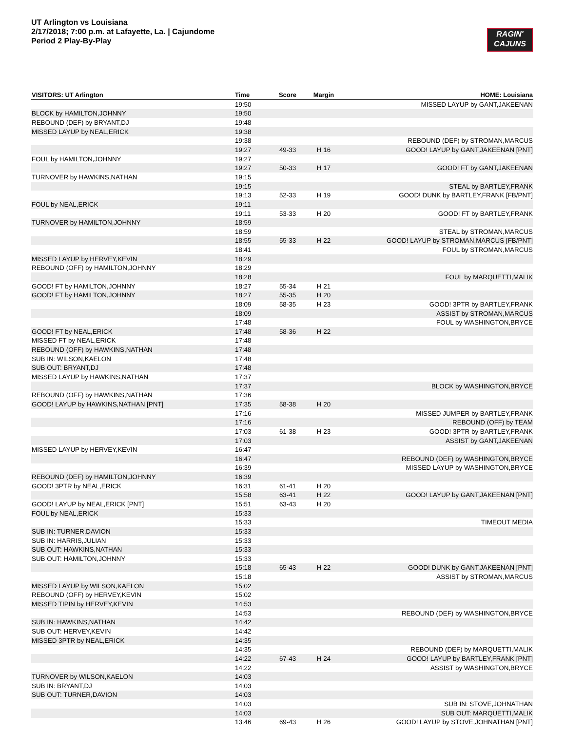UT Arlington vs Louisiana
2/17/2018; 7:00 p.m. at Lafayette, La. | Cajundome
Period 2 Play-By-Play
RAGIN'
CAJUNS
| VISITORS: UT Arlington | Time | Score | Margin | HOME: Louisiana |
| --- | --- | --- | --- | --- |
| | 19:50 | | | MISSED LAYUP by GANT,JAKEENAN |
| BLOCK by HAMILTON,JOHNNY | 19:50 | | | |
| REBOUND (DEF) by BRYANT,DJ | 19:48 | | | |
| MISSED LAYUP by NEAL,ERICK | 19:38 | | | |
| | 19:38 | | | REBOUND (DEF) by STROMAN,MARCUS |
| | 19:27 | 49-33 | H 16 | GOOD! LAYUP by GANT,JAKEENAN [PNT] |
| FOUL by HAMILTON,JOHNNY | 19:27 | | | |
| | 19:27 | 50-33 | H 17 | GOOD! FT by GANT,JAKEENAN |
| TURNOVER by HAWKINS,NATHAN | 19:15 | | | |
| | 19:15 | | | STEAL by BARTLEY,FRANK |
| | 19:13 | 52-33 | H 19 | GOOD! DUNK by BARTLEY,FRANK [FB/PNT] |
| FOUL by NEAL,ERICK | 19:11 | | | |
| | 19:11 | 53-33 | H 20 | GOOD! FT by BARTLEY,FRANK |
| TURNOVER by HAMILTON,JOHNNY | 18:59 | | | |
| | 18:59 | | | STEAL by STROMAN,MARCUS |
| | 18:55 | 55-33 | H 22 | GOOD! LAYUP by STROMAN,MARCUS [FB/PNT] |
| | 18:41 | | | FOUL by STROMAN,MARCUS |
| MISSED LAYUP by HERVEY,KEVIN | 18:29 | | | |
| REBOUND (OFF) by HAMILTON,JOHNNY | 18:29 | | | |
| | 18:28 | | | FOUL by MARQUETTI,MALIK |
| GOOD! FT by HAMILTON,JOHNNY | 18:27 | 55-34 | H 21 | |
| GOOD! FT by HAMILTON,JOHNNY | 18:27 | 55-35 | H 20 | |
| | 18:09 | 58-35 | H 23 | GOOD! 3PTR by BARTLEY,FRANK |
| | 18:09 | | | ASSIST by STROMAN,MARCUS |
| | 17:48 | | | FOUL by WASHINGTON,BRYCE |
| GOOD! FT by NEAL,ERICK | 17:48 | 58-36 | H 22 | |
| MISSED FT by NEAL,ERICK | 17:48 | | | |
| REBOUND (OFF) by HAWKINS,NATHAN | 17:48 | | | |
| SUB IN: WILSON,KAELON | 17:48 | | | |
| SUB OUT: BRYANT,DJ | 17:48 | | | |
| MISSED LAYUP by HAWKINS,NATHAN | 17:37 | | | |
| | 17:37 | | | BLOCK by WASHINGTON,BRYCE |
| REBOUND (OFF) by HAWKINS,NATHAN | 17:36 | | | |
| GOOD! LAYUP by HAWKINS,NATHAN [PNT] | 17:35 | 58-38 | H 20 | |
| | 17:16 | | | MISSED JUMPER by BARTLEY,FRANK |
| | 17:16 | | | REBOUND (OFF) by TEAM |
| | 17:03 | 61-38 | H 23 | GOOD! 3PTR by BARTLEY,FRANK |
| | 17:03 | | | ASSIST by GANT,JAKEENAN |
| MISSED LAYUP by HERVEY,KEVIN | 16:47 | | | |
| | 16:47 | | | REBOUND (DEF) by WASHINGTON,BRYCE |
| | 16:39 | | | MISSED LAYUP by WASHINGTON,BRYCE |
| REBOUND (DEF) by HAMILTON,JOHNNY | 16:39 | | | |
| GOOD! 3PTR by NEAL,ERICK | 16:31 | 61-41 | H 20 | |
| | 15:58 | 63-41 | H 22 | GOOD! LAYUP by GANT,JAKEENAN [PNT] |
| GOOD! LAYUP by NEAL,ERICK [PNT] | 15:51 | 63-43 | H 20 | |
| FOUL by NEAL,ERICK | 15:33 | | | |
| | 15:33 | | | TIMEOUT MEDIA |
| SUB IN: TURNER,DAVION | 15:33 | | | |
| SUB IN: HARRIS,JULIAN | 15:33 | | | |
| SUB OUT: HAWKINS,NATHAN | 15:33 | | | |
| SUB OUT: HAMILTON,JOHNNY | 15:33 | | | |
| | 15:18 | 65-43 | H 22 | GOOD! DUNK by GANT,JAKEENAN [PNT] |
| | 15:18 | | | ASSIST by STROMAN,MARCUS |
| MISSED LAYUP by WILSON,KAELON | 15:02 | | | |
| REBOUND (OFF) by HERVEY,KEVIN | 15:02 | | | |
| MISSED TIPIN by HERVEY,KEVIN | 14:53 | | | |
| | 14:53 | | | REBOUND (DEF) by WASHINGTON,BRYCE |
| SUB IN: HAWKINS,NATHAN | 14:42 | | | |
| SUB OUT: HERVEY,KEVIN | 14:42 | | | |
| MISSED 3PTR by NEAL,ERICK | 14:35 | | | |
| | 14:35 | | | REBOUND (DEF) by MARQUETTI,MALIK |
| | 14:22 | 67-43 | H 24 | GOOD! LAYUP by BARTLEY,FRANK [PNT] |
| | 14:22 | | | ASSIST by WASHINGTON,BRYCE |
| TURNOVER by WILSON,KAELON | 14:03 | | | |
| SUB IN: BRYANT,DJ | 14:03 | | | |
| SUB OUT: TURNER,DAVION | 14:03 | | | |
| | 14:03 | | | SUB IN: STOVE,JOHNATHAN |
| | 14:03 | | | SUB OUT: MARQUETTI,MALIK |
| | 13:46 | 69-43 | H 26 | GOOD! LAYUP by STOVE,JOHNATHAN [PNT] |